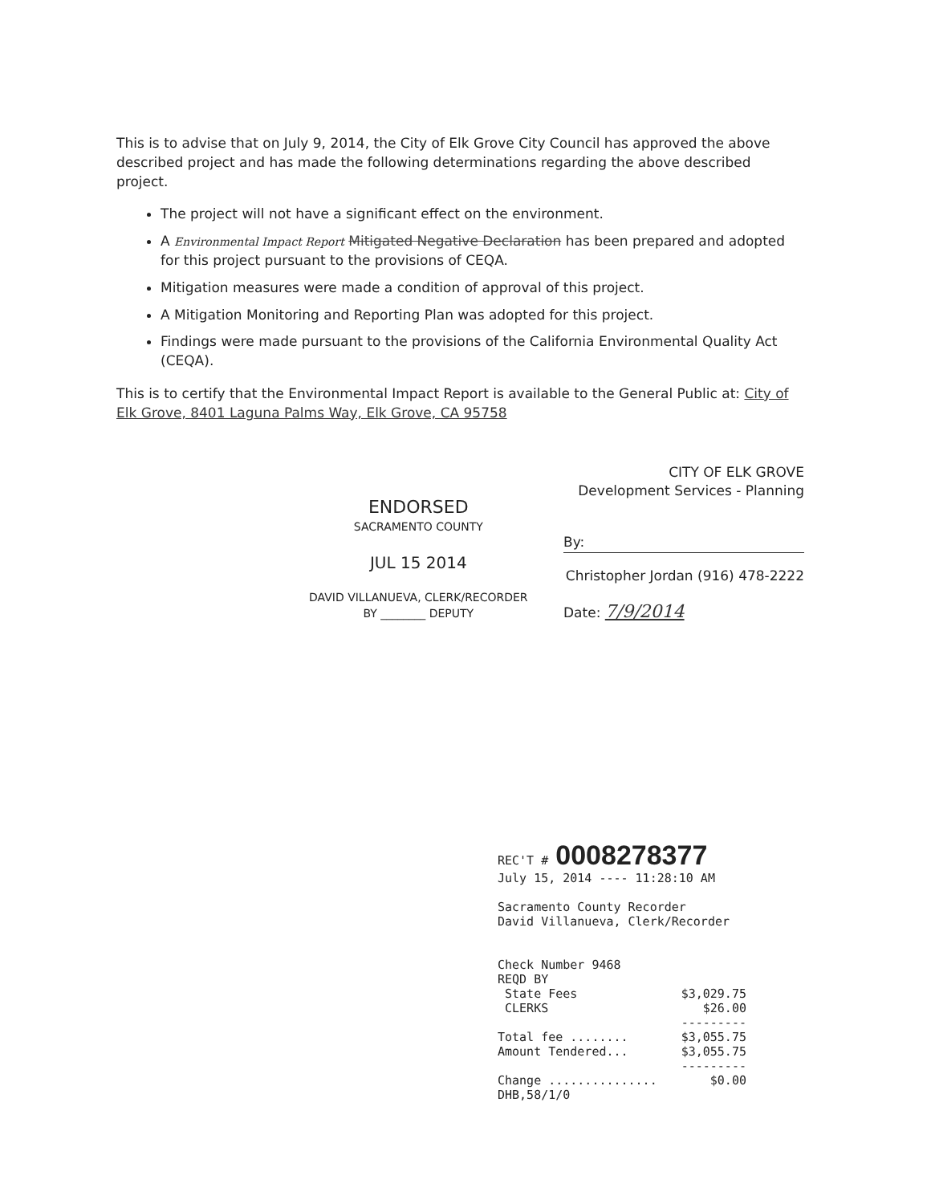This is to advise that on July 9, 2014, the City of Elk Grove City Council has approved the above described project and has made the following determinations regarding the above described project.
The project will not have a significant effect on the environment.
A Environmental Impact Report Mitigated Negative Declaration has been prepared and adopted for this project pursuant to the provisions of CEQA.
Mitigation measures were made a condition of approval of this project.
A Mitigation Monitoring and Reporting Plan was adopted for this project.
Findings were made pursuant to the provisions of the California Environmental Quality Act (CEQA).
This is to certify that the Environmental Impact Report is available to the General Public at: City of Elk Grove, 8401 Laguna Palms Way, Elk Grove, CA 95758
ENDORSED
SACRAMENTO COUNTY
JUL 15 2014
DAVID VILLANUEVA, CLERK/RECORDER
BY ________ DEPUTY
CITY OF ELK GROVE
Development Services - Planning
By:
Christopher Jordan (916) 478-2222
Date: 7/9/2014
REC'T # 0008278377
July 15, 2014 ---- 11:28:10 AM
Sacramento County Recorder
David Villanueva, Clerk/Recorder
| Check Number 9468 | |
| REQD BY | |
| State Fees | $3,029.75 |
| CLERKS | $26.00 |
| | --------- |
| Total fee ........ | $3,055.75 |
| Amount Tendered... | $3,055.75 |
| | --------- |
| Change ............... | $0.00 |
| DHB,58/1/0 | |